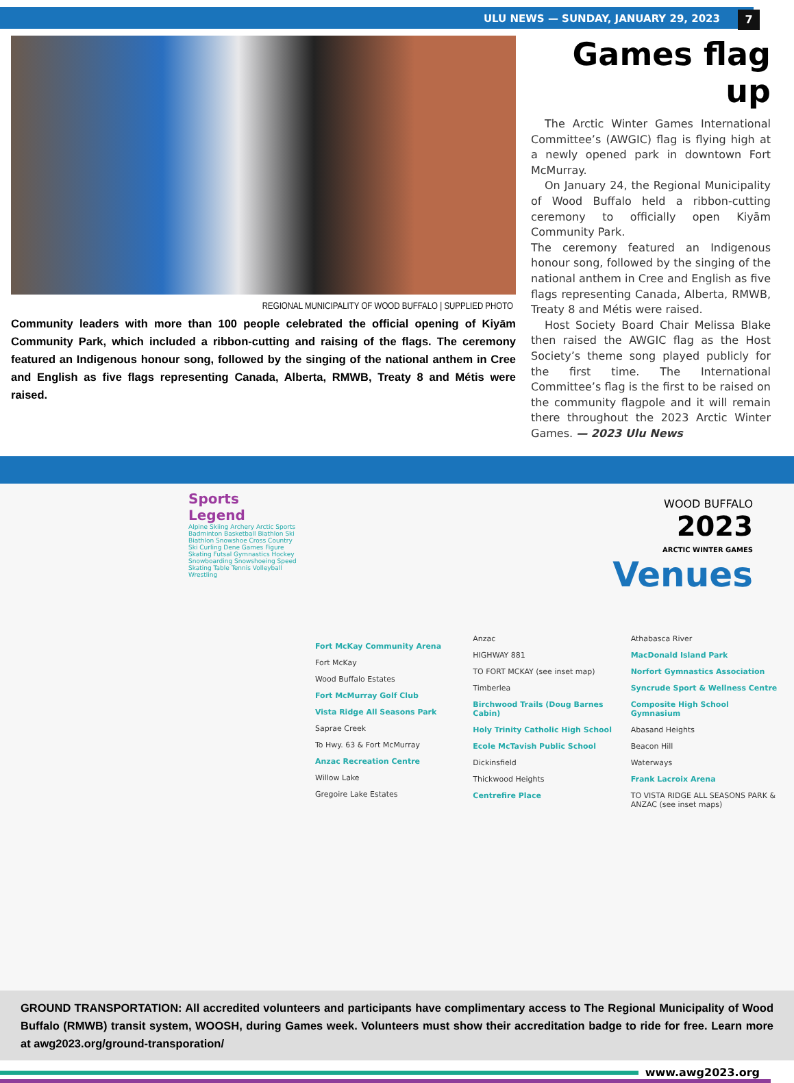ULU NEWS — SUNDAY, JANUARY 29, 2023 7
REGIONAL MUNICIPALITY OF WOOD BUFFALO | SUPPLIED PHOTO
Community leaders with more than 100 people celebrated the official opening of Kiyām Community Park, which included a ribbon-cutting and raising of the flags. The ceremony featured an Indigenous honour song, followed by the singing of the national anthem in Cree and English as five flags representing Canada, Alberta, RMWB, Treaty 8 and Métis were raised.
Games flag up
The Arctic Winter Games International Committee’s (AWGIC) flag is flying high at a newly opened park in downtown Fort McMurray.
On January 24, the Regional Municipality of Wood Buffalo held a ribbon-cutting ceremony to officially open Kiyām Community Park.
The ceremony featured an Indigenous honour song, followed by the singing of the national anthem in Cree and English as five flags representing Canada, Alberta, RMWB, Treaty 8 and Métis were raised.
Host Society Board Chair Melissa Blake then raised the AWGIC flag as the Host Society’s theme song played publicly for the first time. The International Committee’s flag is the first to be raised on the community flagpole and it will remain there throughout the 2023 Arctic Winter Games. — 2023 Ulu News
Sports Legend
Alpine Skiing Archery Arctic Sports Badminton Basketball Biathlon Ski Biathlon Snowshoe Cross Country Ski Curling Dene Games Figure Skating Futsal Gymnastics Hockey Snowboarding Snowshoeing Speed Skating Table Tennis Volleyball Wrestling
WOOD BUFFALO
2023
ARCTIC WINTER GAMES
Venues
Fort McKay Community Arena
Fort McKay
Wood Buffalo Estates
Fort McMurray Golf Club
Vista Ridge All Seasons Park
Saprae Creek
To Hwy. 63 & Fort McMurray
Anzac Recreation Centre
Willow Lake
Gregoire Lake Estates
Anzac
HIGHWAY 881
TO FORT MCKAY (see inset map)
Timberlea
Birchwood Trails (Doug Barnes Cabin)
Holy Trinity Catholic High School
Ecole McTavish Public School
Dickinsfield
Thickwood Heights
Centrefire Place
Athabasca River
MacDonald Island Park
Norfort Gymnastics Association
Syncrude Sport & Wellness Centre
Composite High School Gymnasium
Abasand Heights
Beacon Hill
Waterways
Frank Lacroix Arena
TO VISTA RIDGE ALL SEASONS PARK & ANZAC (see inset maps)
GROUND TRANSPORTATION: All accredited volunteers and participants have complimentary access to The Regional Municipality of Wood Buffalo (RMWB) transit system, WOOSH, during Games week. Volunteers must show their accreditation badge to ride for free. Learn more at awg2023.org/ground-transporation/
www.awg2023.org